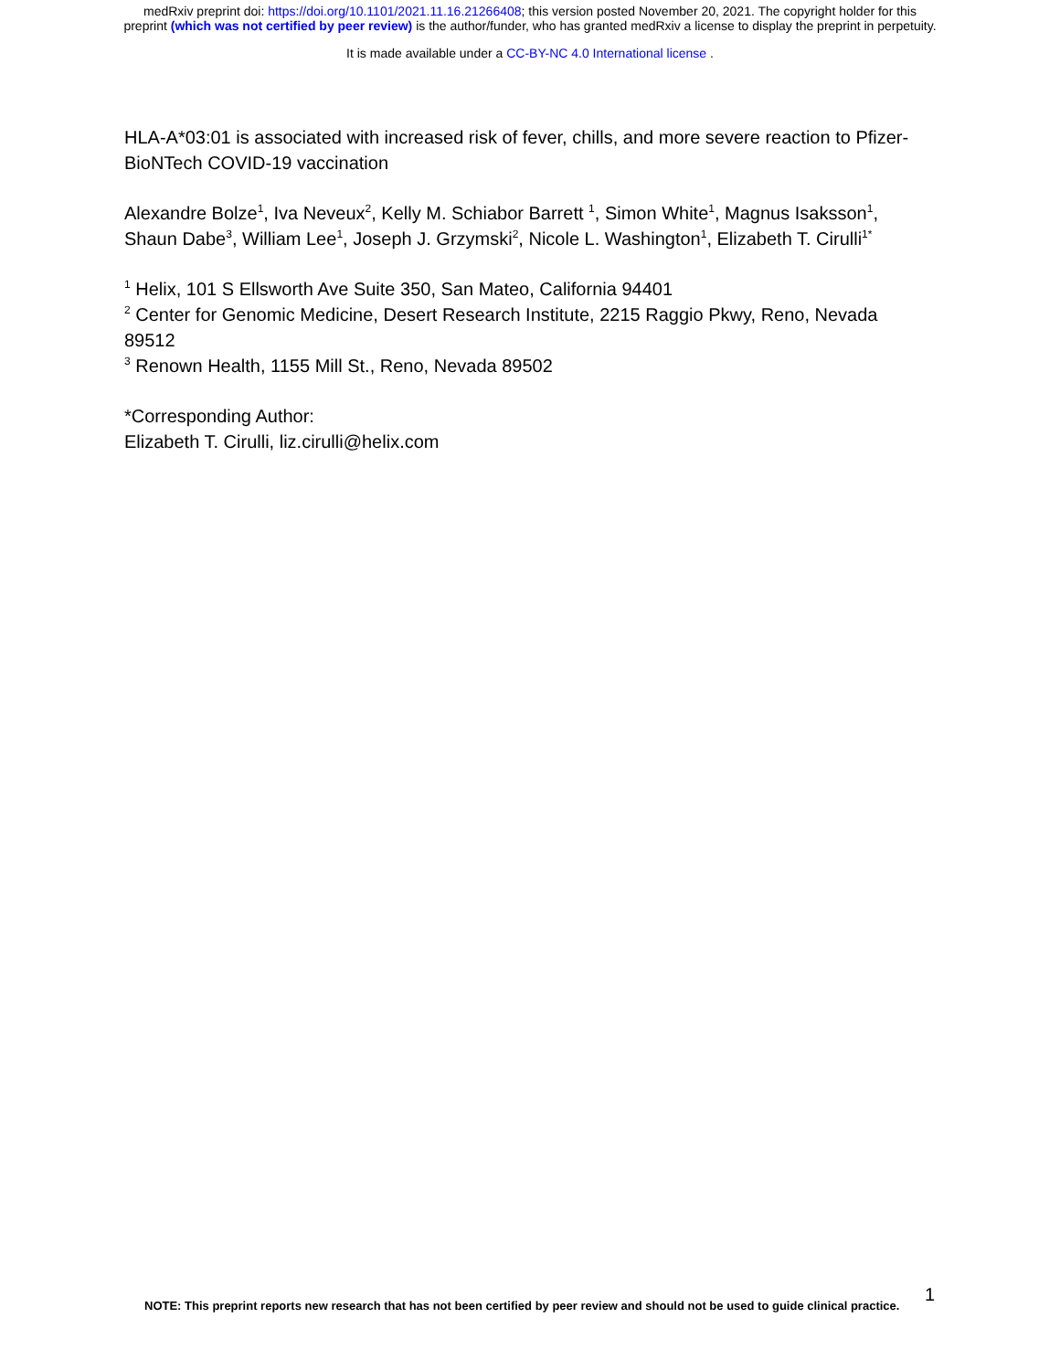medRxiv preprint doi: https://doi.org/10.1101/2021.11.16.21266408; this version posted November 20, 2021. The copyright holder for this
preprint (which was not certified by peer review) is the author/funder, who has granted medRxiv a license to display the preprint in perpetuity.
It is made available under a CC-BY-NC 4.0 International license .
HLA-A*03:01 is associated with increased risk of fever, chills, and more severe reaction to Pfizer-BioNTech COVID-19 vaccination
Alexandre Bolze<sup>1</sup>, Iva Neveux<sup>2</sup>, Kelly M. Schiabor Barrett <sup>1</sup>, Simon White<sup>1</sup>, Magnus Isaksson<sup>1</sup>, Shaun Dabe<sup>3</sup>, William Lee<sup>1</sup>, Joseph J. Grzymski<sup>2</sup>, Nicole L. Washington<sup>1</sup>, Elizabeth T. Cirulli<sup>1*</sup>
<sup>1</sup> Helix, 101 S Ellsworth Ave Suite 350, San Mateo, California 94401
<sup>2</sup> Center for Genomic Medicine, Desert Research Institute, 2215 Raggio Pkwy, Reno, Nevada 89512
<sup>3</sup> Renown Health, 1155 Mill St., Reno, Nevada 89502
*Corresponding Author:
Elizabeth T. Cirulli, liz.cirulli@helix.com
NOTE: This preprint reports new research that has not been certified by peer review and should not be used to guide clinical practice.
1